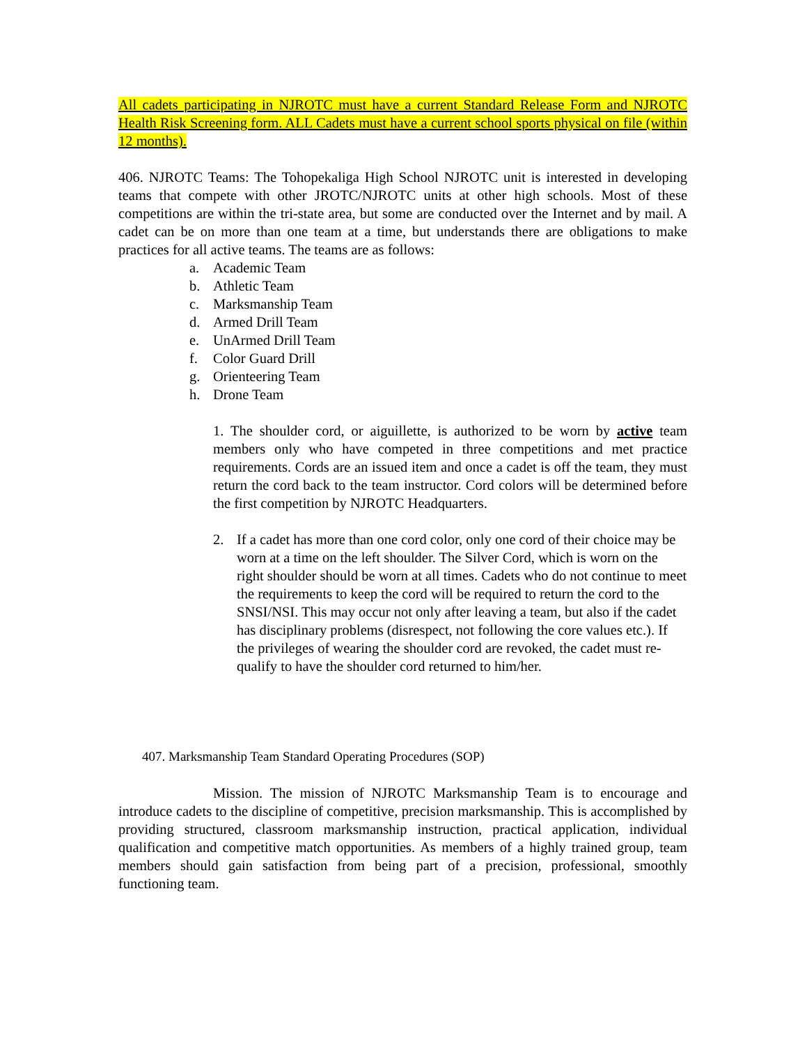All cadets participating in NJROTC must have a current Standard Release Form and NJROTC Health Risk Screening form. ALL Cadets must have a current school sports physical on file (within 12 months).
406. NJROTC Teams: The Tohopekaliga High School NJROTC unit is interested in developing teams that compete with other JROTC/NJROTC units at other high schools. Most of these competitions are within the tri-state area, but some are conducted over the Internet and by mail. A cadet can be on more than one team at a time, but understands there are obligations to make practices for all active teams. The teams are as follows:
a. Academic Team
b. Athletic Team
c. Marksmanship Team
d. Armed Drill Team
e. UnArmed Drill Team
f. Color Guard Drill
g. Orienteering Team
h. Drone Team
1. The shoulder cord, or aiguillette, is authorized to be worn by active team members only who have competed in three competitions and met practice requirements. Cords are an issued item and once a cadet is off the team, they must return the cord back to the team instructor. Cord colors will be determined before the first competition by NJROTC Headquarters.
2. If a cadet has more than one cord color, only one cord of their choice may be worn at a time on the left shoulder. The Silver Cord, which is worn on the right shoulder should be worn at all times. Cadets who do not continue to meet the requirements to keep the cord will be required to return the cord to the SNSI/NSI. This may occur not only after leaving a team, but also if the cadet has disciplinary problems (disrespect, not following the core values etc.). If the privileges of wearing the shoulder cord are revoked, the cadet must re-qualify to have the shoulder cord returned to him/her.
407. Marksmanship Team Standard Operating Procedures (SOP)
Mission. The mission of NJROTC Marksmanship Team is to encourage and introduce cadets to the discipline of competitive, precision marksmanship. This is accomplished by providing structured, classroom marksmanship instruction, practical application, individual qualification and competitive match opportunities. As members of a highly trained group, team members should gain satisfaction from being part of a precision, professional, smoothly functioning team.